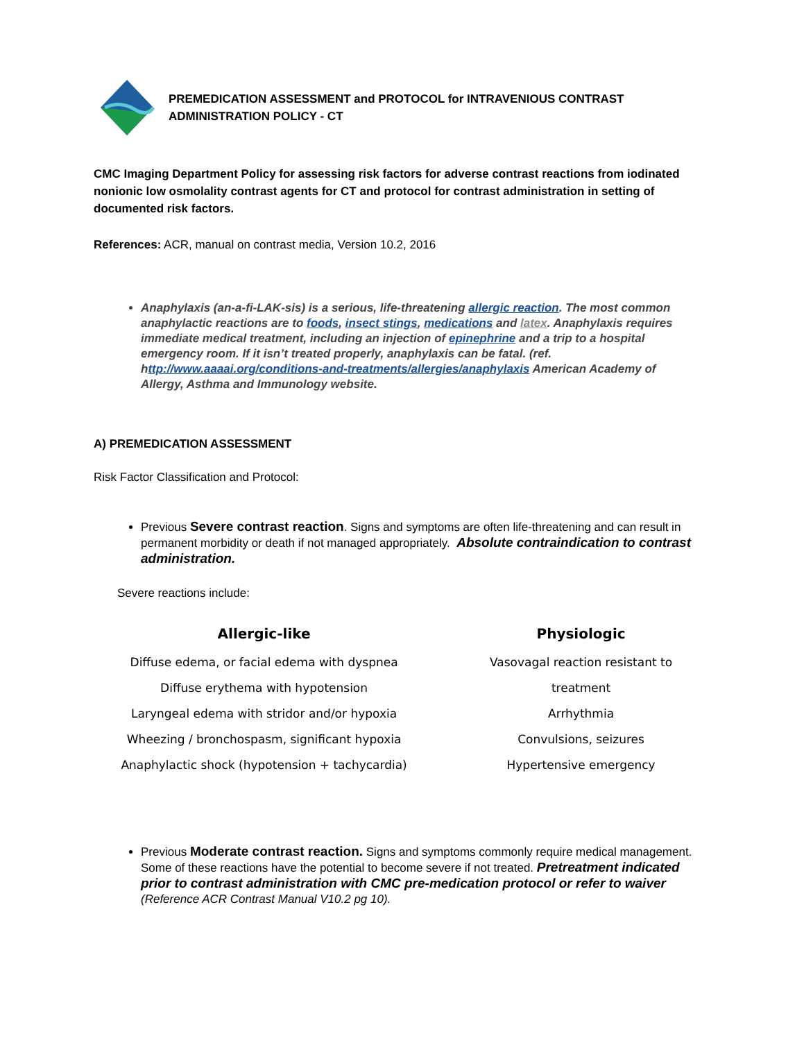PREMEDICATION ASSESSMENT and PROTOCOL for INTRAVENIOUS CONTRAST ADMINISTRATION POLICY - CT
CMC Imaging Department Policy for assessing risk factors for adverse contrast reactions from iodinated nonionic low osmolality contrast agents for CT and protocol for contrast administration in setting of documented risk factors.
References: ACR, manual on contrast media, Version 10.2, 2016
Anaphylaxis (an-a-fi-LAK-sis) is a serious, life-threatening allergic reaction. The most common anaphylactic reactions are to foods, insect stings, medications and latex. Anaphylaxis requires immediate medical treatment, including an injection of epinephrine and a trip to a hospital emergency room. If it isn’t treated properly, anaphylaxis can be fatal. (ref. http://www.aaaai.org/conditions-and-treatments/allergies/anaphylaxis American Academy of Allergy, Asthma and Immunology website.
A) PREMEDICATION ASSESSMENT
Risk Factor Classification and Protocol:
Previous Severe contrast reaction. Signs and symptoms are often life-threatening and can result in permanent morbidity or death if not managed appropriately. Absolute contraindication to contrast administration.
Severe reactions include:
Allergic-like
Diffuse edema, or facial edema with dyspnea
Diffuse erythema with hypotension
Laryngeal edema with stridor and/or hypoxia
Wheezing / bronchospasm, significant hypoxia
Anaphylactic shock (hypotension + tachycardia)
Physiologic
Vasovagal reaction resistant to treatment
Arrhythmia
Convulsions, seizures
Hypertensive emergency
Previous Moderate contrast reaction. Signs and symptoms commonly require medical management. Some of these reactions have the potential to become severe if not treated. Pretreatment indicated prior to contrast administration with CMC pre-medication protocol or refer to waiver (Reference ACR Contrast Manual V10.2 pg 10).